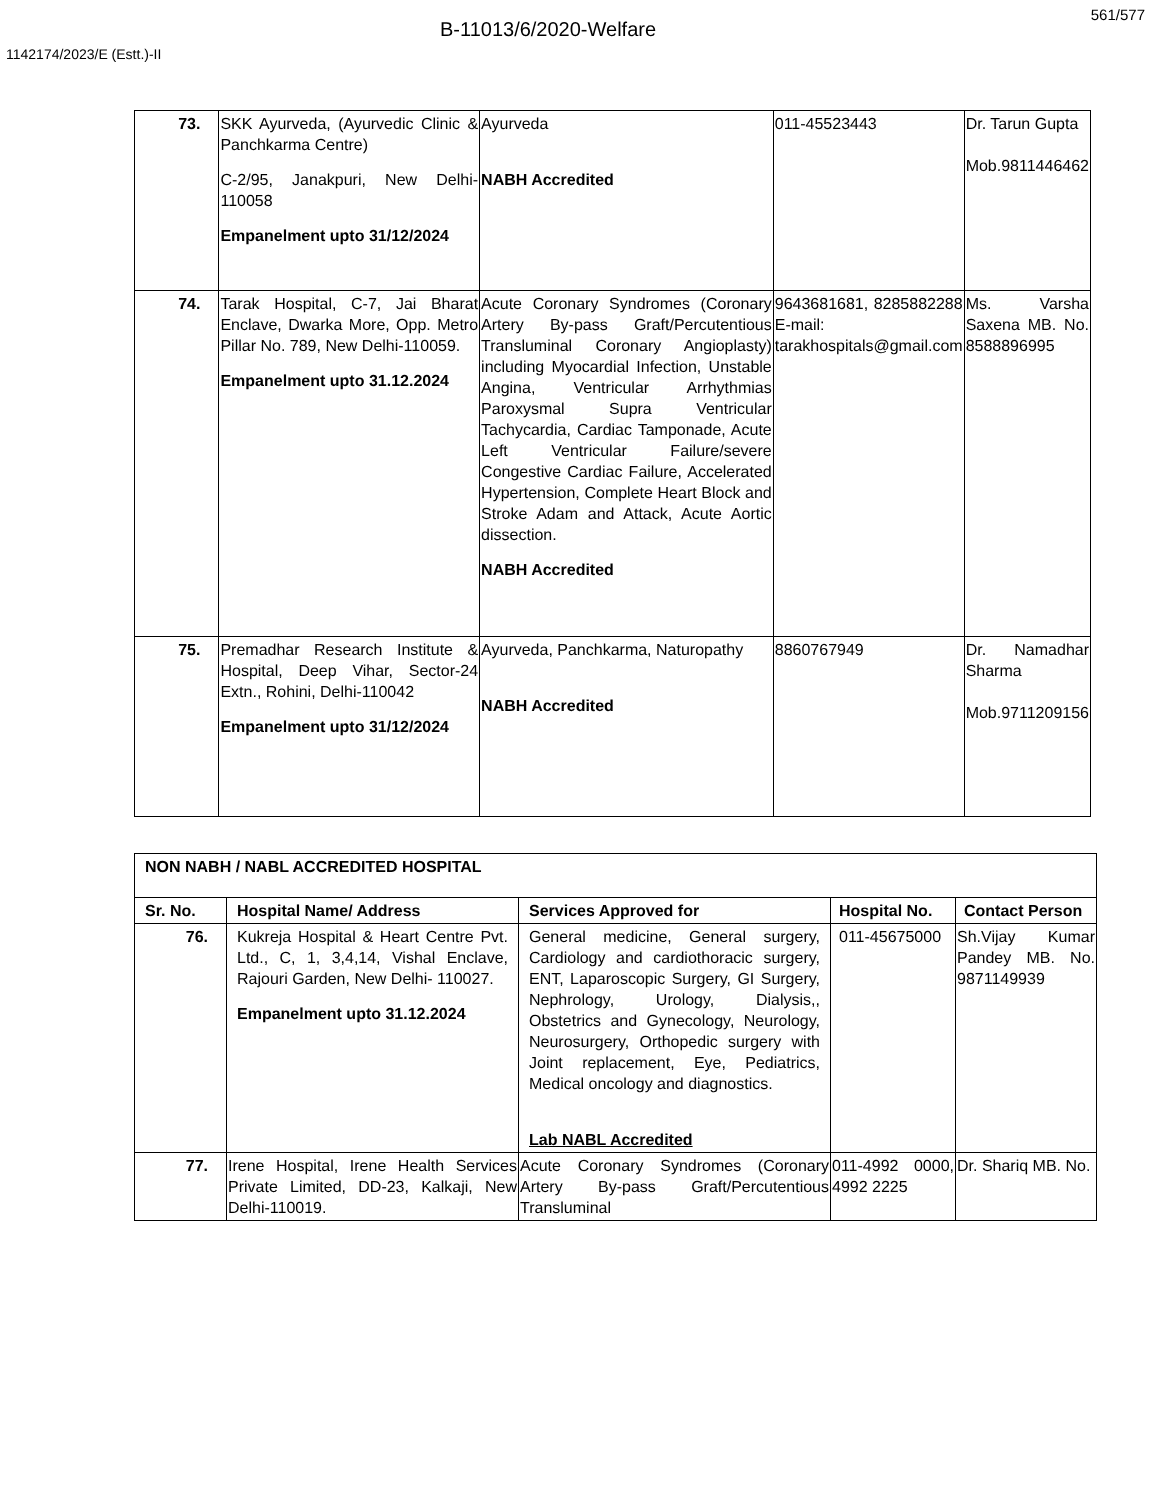561/577
B-11013/6/2020-Welfare
1142174/2023/E (Estt.)-II
| 73. | SKK Ayurveda, (Ayurvedic Clinic & Panchkarma Centre) C-2/95, Janakpuri, New Delhi-110058 Empanelment upto 31/12/2024 | Ayurveda NABH Accredited | 011-45523443 | Dr. Tarun Gupta Mob.9811446462 |
| 74. | Tarak Hospital, C-7, Jai Bharat Enclave, Dwarka More, Opp. Metro Pillar No. 789, New Delhi-110059. Empanelment upto 31.12.2024 | Acute Coronary Syndromes (Coronary Artery By-pass Graft/Percutentious Transluminal Coronary Angioplasty) including Myocardial Infection, Unstable Angina, Ventricular Arrhythmias Paroxysmal Supra Ventricular Tachycardia, Cardiac Tamponade, Acute Left Ventricular Failure/severe Congestive Cardiac Failure, Accelerated Hypertension, Complete Heart Block and Stroke Adam and Attack, Acute Aortic dissection. NABH Accredited | 9643681681, 8285882288 E-mail: tarakhospitals@gmail.com | Ms. Varsha Saxena MB. No. 8588896995 |
| 75. | Premadhar Research Institute & Hospital, Deep Vihar, Sector-24 Extn., Rohini, Delhi-110042 Empanelment upto 31/12/2024 | Ayurveda, Panchkarma, Naturopathy NABH Accredited | 8860767949 | Dr. Namadhar Sharma Mob.9711209156 |
| NON NABH / NABL ACCREDITED HOSPITAL | | | | |
| --- | --- | --- | --- | --- |
| Sr. No. | Hospital Name/ Address | Services Approved for | Hospital No. | Contact Person |
| 76. | Kukreja Hospital & Heart Centre Pvt. Ltd., C, 1, 3,4,14, Vishal Enclave, Rajouri Garden, New Delhi- 110027. Empanelment upto 31.12.2024 | General medicine, General surgery, Cardiology and cardiothoracic surgery, ENT, Laparoscopic Surgery, GI Surgery, Nephrology, Urology, Dialysis,, Obstetrics and Gynecology, Neurology, Neurosurgery, Orthopedic surgery with Joint replacement, Eye, Pediatrics, Medical oncology and diagnostics. Lab NABL Accredited | 011-45675000 | Sh.Vijay Kumar Pandey MB. No. 9871149939 |
| 77. | Irene Hospital, Irene Health Services Private Limited, DD-23, Kalkaji, New Delhi-110019. | Acute Coronary Syndromes (Coronary Artery By-pass Graft/Percutentious Transluminal | 011-4992 0000, 4992 2225 | Dr. Shariq MB. No. |